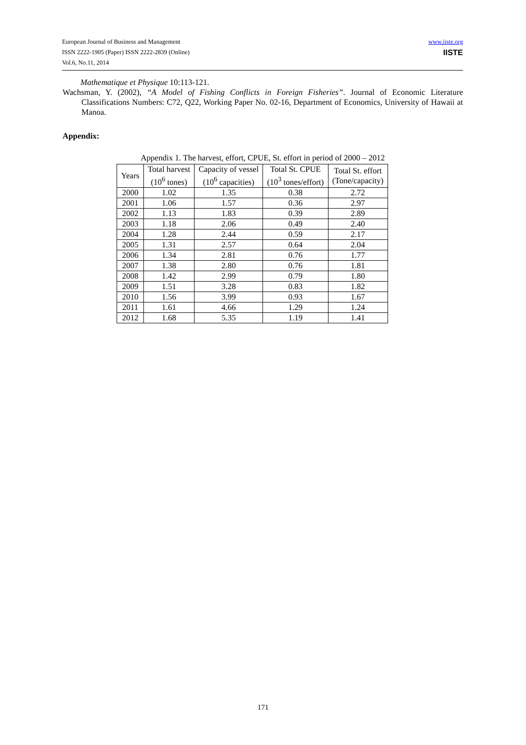European Journal of Business and Management
ISSN 2222-1905 (Paper) ISSN 2222-2839 (Online)
Vol.6, No.11, 2014
www.iiste.org
IISTE
Mathematique et Physique 10:113-121.
Wachsman, Y. (2002), “A Model of Fishing Conflicts in Foreign Fisheries”. Journal of Economic Literature Classifications Numbers: C72, Q22, Working Paper No. 02-16, Department of Economics, University of Hawaii at Manoa.
Appendix:
Appendix 1. The harvest, effort, CPUE, St. effort in period of 2000 – 2012
| Years | Total harvest (10<sup>6</sup> tones) | Capacity of vessel (10<sup>6</sup> capacities) | Total St. CPUE (10<sup>3</sup> tones/effort) | Total St. effort (Tone/capacity) |
| --- | --- | --- | --- | --- |
| 2000 | 1.02 | 1.35 | 0.38 | 2.72 |
| 2001 | 1.06 | 1.57 | 0.36 | 2.97 |
| 2002 | 1.13 | 1.83 | 0.39 | 2.89 |
| 2003 | 1.18 | 2.06 | 0.49 | 2.40 |
| 2004 | 1.28 | 2.44 | 0.59 | 2.17 |
| 2005 | 1.31 | 2.57 | 0.64 | 2.04 |
| 2006 | 1.34 | 2.81 | 0.76 | 1.77 |
| 2007 | 1.38 | 2.80 | 0.76 | 1.81 |
| 2008 | 1.42 | 2.99 | 0.79 | 1.80 |
| 2009 | 1.51 | 3.28 | 0.83 | 1.82 |
| 2010 | 1.56 | 3.99 | 0.93 | 1.67 |
| 2011 | 1.61 | 4.66 | 1.29 | 1.24 |
| 2012 | 1.68 | 5.35 | 1.19 | 1.41 |
171